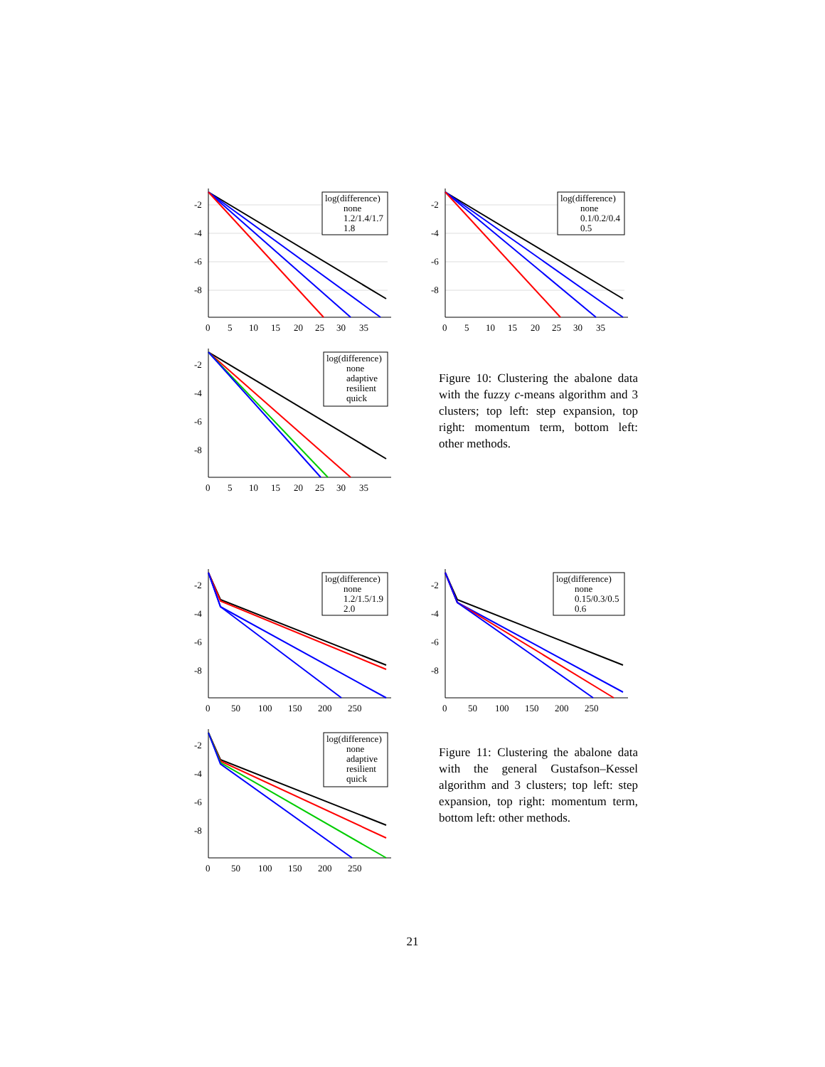log(difference)
none
1.2/1.4/1.7
1.8
-2
-4
-6
-8
0
5
10
15
20
25
30
35
log(difference)
none
0.1/0.2/0.4
0.5
-2
-4
-6
-8
0
5
10
15
20
25
30
35
log(difference)
none
adaptive
resilient
quick
-2
-4
-6
-8
0
5
10
15
20
25
30
35
Figure 10: Clustering the abalone data with the fuzzy c-means algorithm and 3 clusters; top left: step expansion, top right: momentum term, bottom left: other methods.
log(difference)
none
1.2/1.5/1.9
2.0
-2
-4
-6
-8
0
50
100
150
200
250
log(difference)
none
0.15/0.3/0.5
0.6
-2
-4
-6
-8
0
50
100
150
200
250
log(difference)
none
adaptive
resilient
quick
-2
-4
-6
-8
0
50
100
150
200
250
Figure 11: Clustering the abalone data with the general Gustafson–Kessel algorithm and 3 clusters; top left: step expansion, top right: momentum term, bottom left: other methods.
21